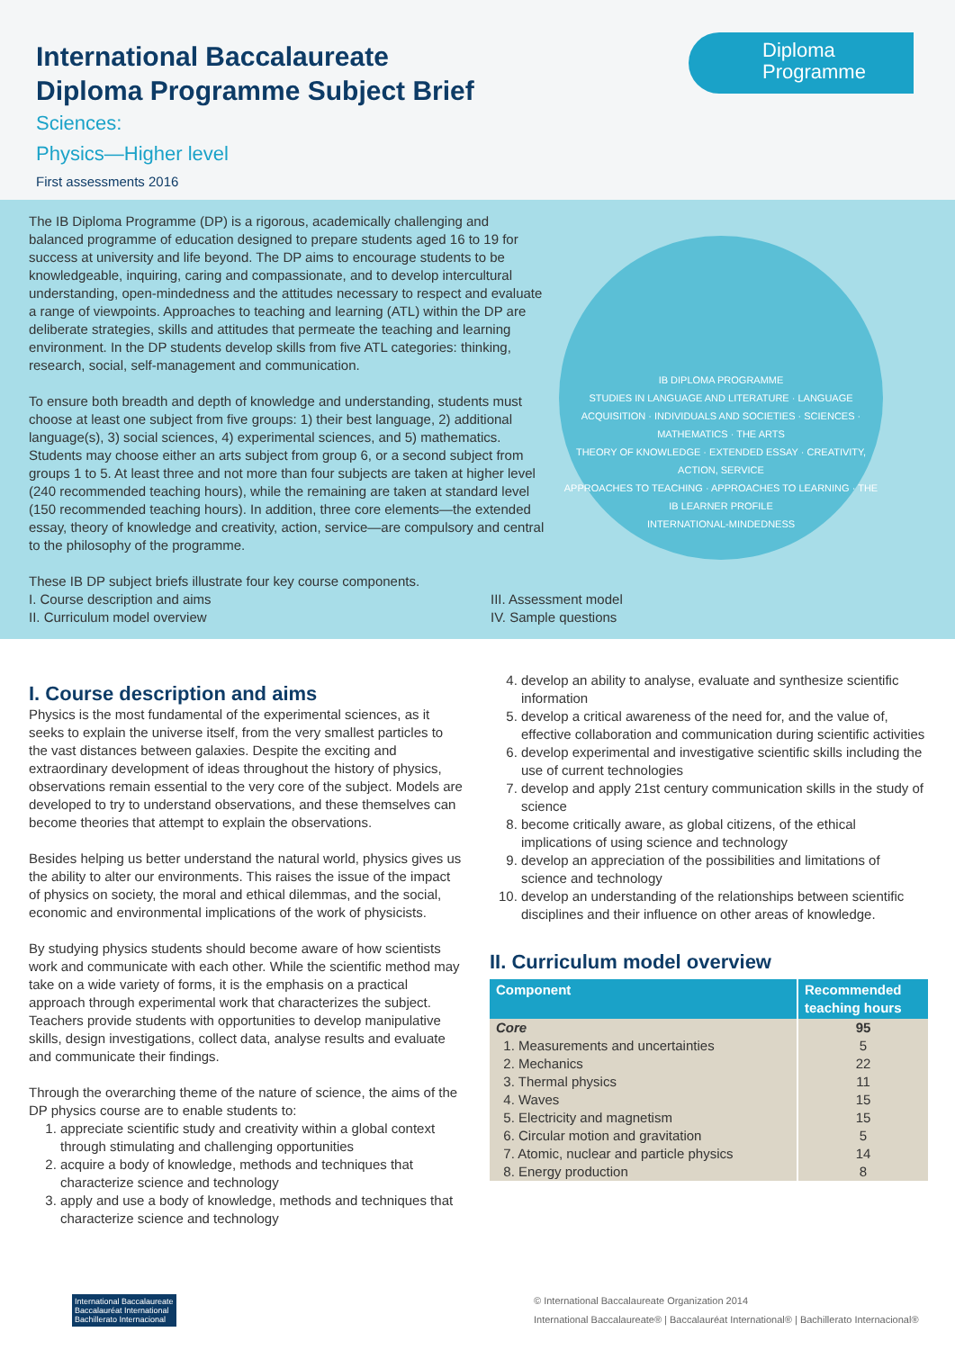International Baccalaureate
Diploma Programme Subject Brief
Sciences:
Physics—Higher level
First assessments 2016
Diploma
Programme
The IB Diploma Programme (DP) is a rigorous, academically challenging and balanced programme of education designed to prepare students aged 16 to 19 for success at university and life beyond. The DP aims to encourage students to be knowledgeable, inquiring, caring and compassionate, and to develop intercultural understanding, open-mindedness and the attitudes necessary to respect and evaluate a range of viewpoints. Approaches to teaching and learning (ATL) within the DP are deliberate strategies, skills and attitudes that permeate the teaching and learning environment. In the DP students develop skills from five ATL categories: thinking, research, social, self-management and communication.
To ensure both breadth and depth of knowledge and understanding, students must choose at least one subject from five groups: 1) their best language, 2) additional language(s), 3) social sciences, 4) experimental sciences, and 5) mathematics. Students may choose either an arts subject from group 6, or a second subject from groups 1 to 5. At least three and not more than four subjects are taken at higher level (240 recommended teaching hours), while the remaining are taken at standard level (150 recommended teaching hours). In addition, three core elements—the extended essay, theory of knowledge and creativity, action, service—are compulsory and central to the philosophy of the programme.
These IB DP subject briefs illustrate four key course components.
I. Course description and aims
II. Curriculum model overview
III. Assessment model
IV. Sample questions
IB DIPLOMA PROGRAMME
STUDIES IN LANGUAGE AND LITERATURE · LANGUAGE ACQUISITION · INDIVIDUALS AND SOCIETIES · SCIENCES · MATHEMATICS · THE ARTS
THEORY OF KNOWLEDGE · EXTENDED ESSAY · CREATIVITY, ACTION, SERVICE
APPROACHES TO TEACHING · APPROACHES TO LEARNING · THE IB LEARNER PROFILE
INTERNATIONAL-MINDEDNESS
I. Course description and aims
Physics is the most fundamental of the experimental sciences, as it seeks to explain the universe itself, from the very smallest particles to the vast distances between galaxies. Despite the exciting and extraordinary development of ideas throughout the history of physics, observations remain essential to the very core of the subject. Models are developed to try to understand observations, and these themselves can become theories that attempt to explain the observations.
Besides helping us better understand the natural world, physics gives us the ability to alter our environments. This raises the issue of the impact of physics on society, the moral and ethical dilemmas, and the social, economic and environmental implications of the work of physicists.
By studying physics students should become aware of how scientists work and communicate with each other. While the scientific method may take on a wide variety of forms, it is the emphasis on a practical approach through experimental work that characterizes the subject. Teachers provide students with opportunities to develop manipulative skills, design investigations, collect data, analyse results and evaluate and communicate their findings.
Through the overarching theme of the nature of science, the aims of the DP physics course are to enable students to:
1. appreciate scientific study and creativity within a global context through stimulating and challenging opportunities
2. acquire a body of knowledge, methods and techniques that characterize science and technology
3. apply and use a body of knowledge, methods and techniques that characterize science and technology
4. develop an ability to analyse, evaluate and synthesize scientific information
5. develop a critical awareness of the need for, and the value of, effective collaboration and communication during scientific activities
6. develop experimental and investigative scientific skills including the use of current technologies
7. develop and apply 21st century communication skills in the study of science
8. become critically aware, as global citizens, of the ethical implications of using science and technology
9. develop an appreciation of the possibilities and limitations of science and technology
10. develop an understanding of the relationships between scientific disciplines and their influence on other areas of knowledge.
II. Curriculum model overview
| Component | Recommended teaching hours |
| --- | --- |
| Core | 95 |
| 1. Measurements and uncertainties | 5 |
| 2. Mechanics | 22 |
| 3. Thermal physics | 11 |
| 4. Waves | 15 |
| 5. Electricity and magnetism | 15 |
| 6. Circular motion and gravitation | 5 |
| 7. Atomic, nuclear and particle physics | 14 |
| 8. Energy production | 8 |
International Baccalaureate
Baccalauréat International
Bachillerato Internacional
© International Baccalaureate Organization 2014
International Baccalaureate® | Baccalauréat International® | Bachillerato Internacional®